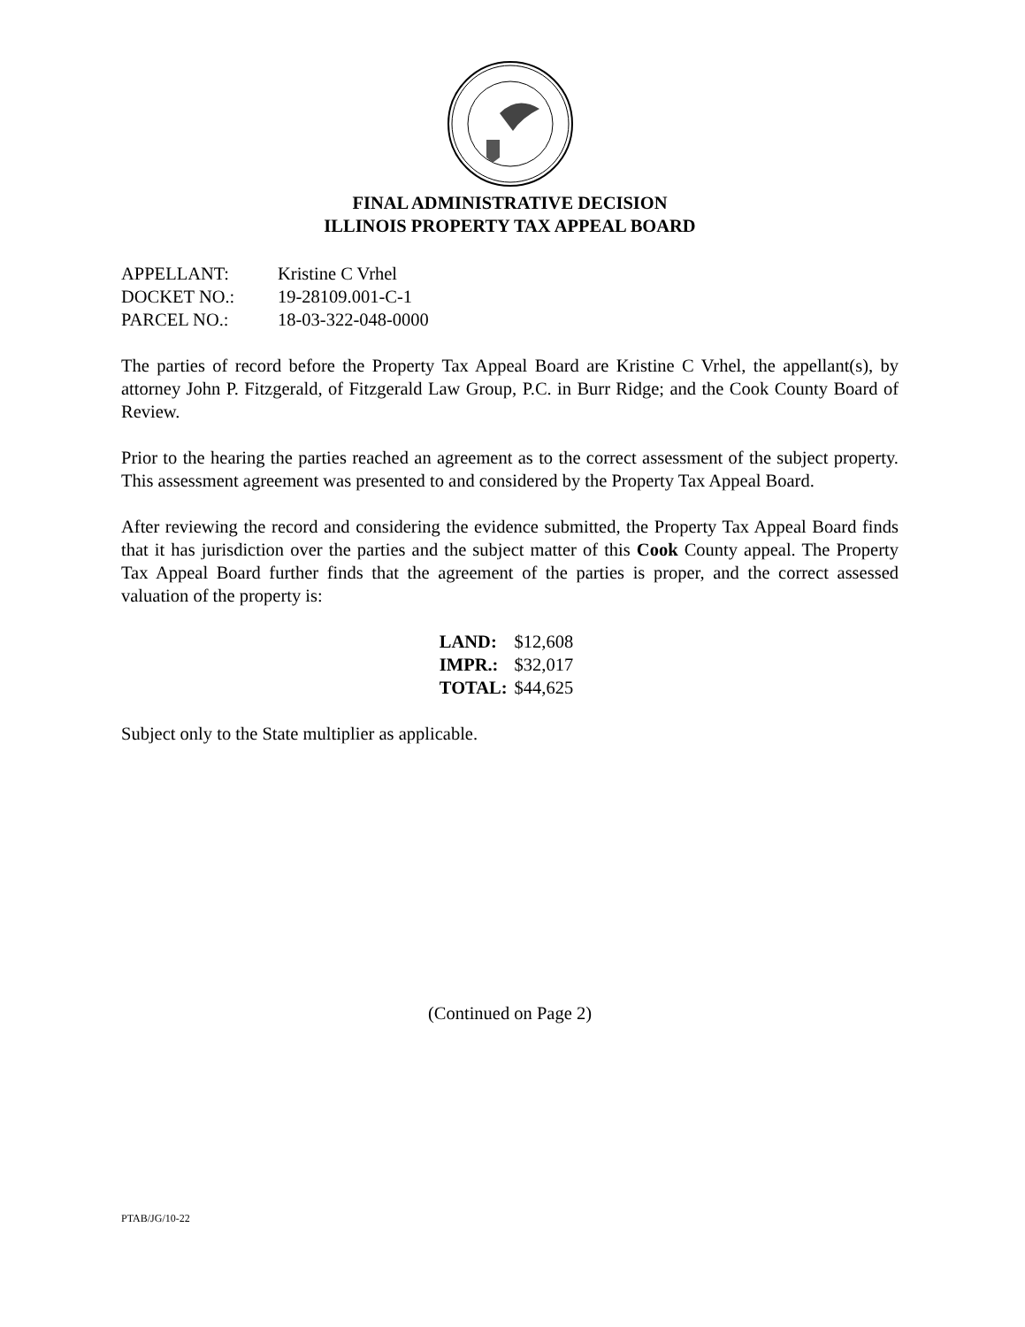FINAL ADMINISTRATIVE DECISION
ILLINOIS PROPERTY TAX APPEAL BOARD
| APPELLANT: | Kristine C Vrhel |
| DOCKET NO.: | 19-28109.001-C-1 |
| PARCEL NO.: | 18-03-322-048-0000 |
The parties of record before the Property Tax Appeal Board are Kristine C Vrhel, the appellant(s), by attorney John P. Fitzgerald, of Fitzgerald Law Group, P.C. in Burr Ridge; and the Cook County Board of Review.
Prior to the hearing the parties reached an agreement as to the correct assessment of the subject property. This assessment agreement was presented to and considered by the Property Tax Appeal Board.
After reviewing the record and considering the evidence submitted, the Property Tax Appeal Board finds that it has jurisdiction over the parties and the subject matter of this Cook County appeal. The Property Tax Appeal Board further finds that the agreement of the parties is proper, and the correct assessed valuation of the property is:
| LAND: | $12,608 |
| IMPR.: | $32,017 |
| TOTAL: | $44,625 |
Subject only to the State multiplier as applicable.
(Continued on Page 2)
PTAB/JG/10-22